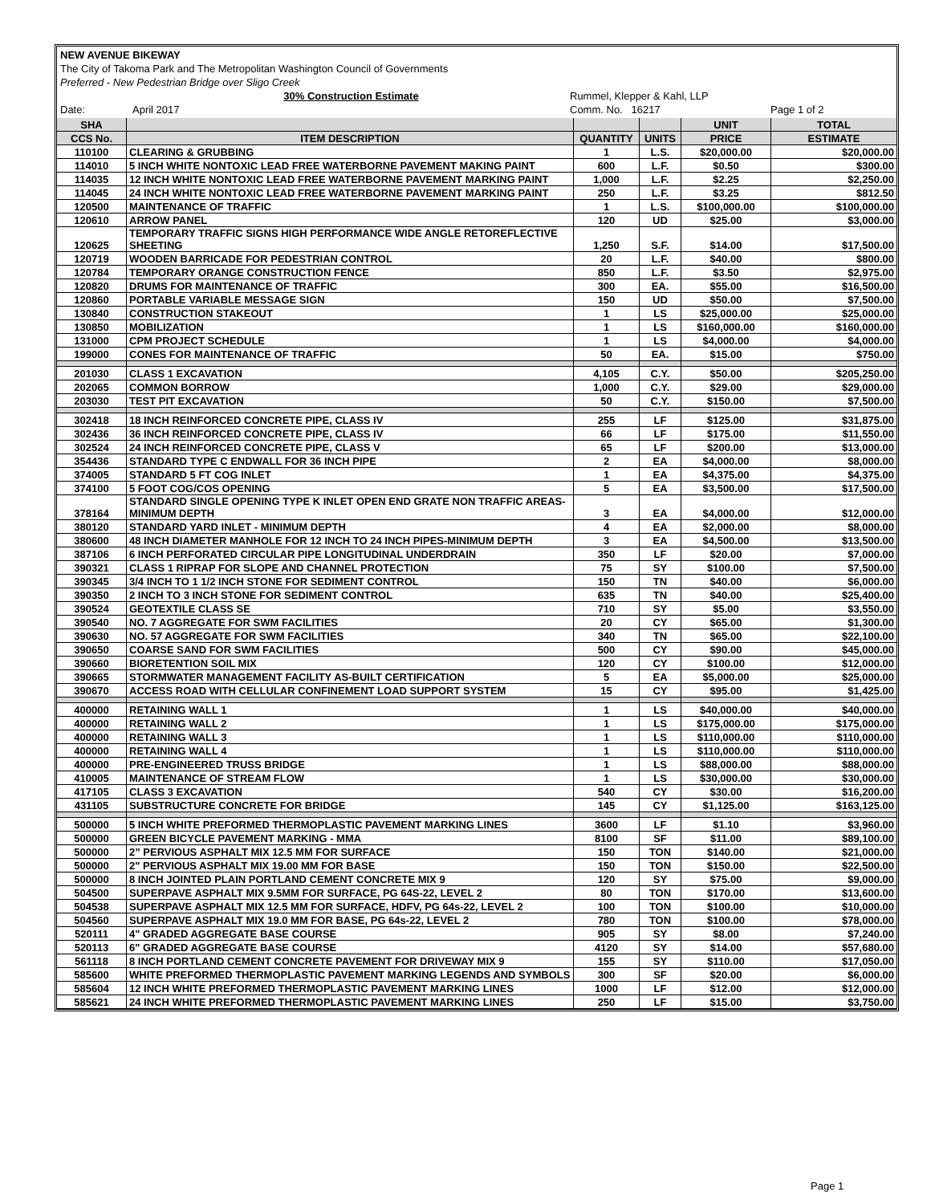NEW AVENUE BIKEWAY
The City of Takoma Park and The Metropolitan Washington Council of Governments
Preferred - New Pedestrian Bridge over Sligo Creek
30% Construction Estimate Rummel, Klepper & Kahl, LLP
Date: April 2017 Comm. No. 16217 Page 1 of 2
| SHA | | | | UNIT | TOTAL |
| --- | --- | --- | --- | --- | --- |
| CCS No. | ITEM DESCRIPTION | QUANTITY | UNITS | PRICE | ESTIMATE |
| 110100 | CLEARING & GRUBBING | 1 | L.S. | $20,000.00 | $20,000.00 |
| 114010 | 5 INCH WHITE NONTOXIC LEAD FREE WATERBORNE PAVEMENT MAKING PAINT | 600 | L.F. | $0.50 | $300.00 |
| 114035 | 12 INCH WHITE NONTOXIC LEAD FREE WATERBORNE PAVEMENT MARKING PAINT | 1,000 | L.F. | $2.25 | $2,250.00 |
| 114045 | 24 INCH WHITE NONTOXIC LEAD FREE WATERBORNE PAVEMENT MARKING PAINT | 250 | L.F. | $3.25 | $812.50 |
| 120500 | MAINTENANCE OF TRAFFIC | 1 | L.S. | $100,000.00 | $100,000.00 |
| 120610 | ARROW PANEL | 120 | UD | $25.00 | $3,000.00 |
| 120625 | TEMPORARY TRAFFIC SIGNS HIGH PERFORMANCE WIDE ANGLE RETOREFLECTIVE SHEETING | 1,250 | S.F. | $14.00 | $17,500.00 |
| 120719 | WOODEN BARRICADE FOR PEDESTRIAN CONTROL | 20 | L.F. | $40.00 | $800.00 |
| 120784 | TEMPORARY ORANGE CONSTRUCTION FENCE | 850 | L.F. | $3.50 | $2,975.00 |
| 120820 | DRUMS FOR MAINTENANCE OF TRAFFIC | 300 | EA. | $55.00 | $16,500.00 |
| 120860 | PORTABLE VARIABLE MESSAGE SIGN | 150 | UD | $50.00 | $7,500.00 |
| 130840 | CONSTRUCTION STAKEOUT | 1 | LS | $25,000.00 | $25,000.00 |
| 130850 | MOBILIZATION | 1 | LS | $160,000.00 | $160,000.00 |
| 131000 | CPM PROJECT SCHEDULE | 1 | LS | $4,000.00 | $4,000.00 |
| 199000 | CONES FOR MAINTENANCE OF TRAFFIC | 50 | EA. | $15.00 | $750.00 |
| 201030 | CLASS 1 EXCAVATION | 4,105 | C.Y. | $50.00 | $205,250.00 |
| 202065 | COMMON BORROW | 1,000 | C.Y. | $29.00 | $29,000.00 |
| 203030 | TEST PIT EXCAVATION | 50 | C.Y. | $150.00 | $7,500.00 |
| 302418 | 18 INCH REINFORCED CONCRETE PIPE, CLASS IV | 255 | LF | $125.00 | $31,875.00 |
| 302436 | 36 INCH REINFORCED CONCRETE PIPE, CLASS IV | 66 | LF | $175.00 | $11,550.00 |
| 302524 | 24 INCH REINFORCED CONCRETE PIPE, CLASS V | 65 | LF | $200.00 | $13,000.00 |
| 354436 | STANDARD TYPE C ENDWALL FOR 36 INCH PIPE | 2 | EA | $4,000.00 | $8,000.00 |
| 374005 | STANDARD 5 FT COG INLET | 1 | EA | $4,375.00 | $4,375.00 |
| 374100 | 5 FOOT COG/COS OPENING | 5 | EA | $3,500.00 | $17,500.00 |
| 378164 | STANDARD SINGLE OPENING TYPE K INLET OPEN END GRATE NON TRAFFIC AREAS-MINIMUM DEPTH | 3 | EA | $4,000.00 | $12,000.00 |
| 380120 | STANDARD YARD INLET - MINIMUM DEPTH | 4 | EA | $2,000.00 | $8,000.00 |
| 380600 | 48 INCH DIAMETER MANHOLE FOR 12 INCH TO 24 INCH PIPES-MINIMUM DEPTH | 3 | EA | $4,500.00 | $13,500.00 |
| 387106 | 6 INCH PERFORATED CIRCULAR PIPE LONGITUDINAL UNDERDRAIN | 350 | LF | $20.00 | $7,000.00 |
| 390321 | CLASS 1 RIPRAP FOR SLOPE AND CHANNEL PROTECTION | 75 | SY | $100.00 | $7,500.00 |
| 390345 | 3/4 INCH TO 1 1/2 INCH STONE FOR SEDIMENT CONTROL | 150 | TN | $40.00 | $6,000.00 |
| 390350 | 2 INCH TO 3 INCH STONE FOR SEDIMENT CONTROL | 635 | TN | $40.00 | $25,400.00 |
| 390524 | GEOTEXTILE CLASS SE | 710 | SY | $5.00 | $3,550.00 |
| 390540 | NO. 7 AGGREGATE FOR SWM FACILITIES | 20 | CY | $65.00 | $1,300.00 |
| 390630 | NO. 57 AGGREGATE FOR SWM FACILITIES | 340 | TN | $65.00 | $22,100.00 |
| 390650 | COARSE SAND FOR SWM FACILITIES | 500 | CY | $90.00 | $45,000.00 |
| 390660 | BIORETENTION SOIL MIX | 120 | CY | $100.00 | $12,000.00 |
| 390665 | STORMWATER MANAGEMENT FACILITY AS-BUILT CERTIFICATION | 5 | EA | $5,000.00 | $25,000.00 |
| 390670 | ACCESS ROAD WITH CELLULAR CONFINEMENT LOAD SUPPORT SYSTEM | 15 | CY | $95.00 | $1,425.00 |
| 400000 | RETAINING WALL 1 | 1 | LS | $40,000.00 | $40,000.00 |
| 400000 | RETAINING WALL 2 | 1 | LS | $175,000.00 | $175,000.00 |
| 400000 | RETAINING WALL 3 | 1 | LS | $110,000.00 | $110,000.00 |
| 400000 | RETAINING WALL 4 | 1 | LS | $110,000.00 | $110,000.00 |
| 400000 | PRE-ENGINEERED TRUSS BRIDGE | 1 | LS | $88,000.00 | $88,000.00 |
| 410005 | MAINTENANCE OF STREAM FLOW | 1 | LS | $30,000.00 | $30,000.00 |
| 417105 | CLASS 3 EXCAVATION | 540 | CY | $30.00 | $16,200.00 |
| 431105 | SUBSTRUCTURE CONCRETE FOR BRIDGE | 145 | CY | $1,125.00 | $163,125.00 |
| 500000 | 5 INCH WHITE PREFORMED THERMOPLASTIC PAVEMENT MARKING LINES | 3600 | LF | $1.10 | $3,960.00 |
| 500000 | GREEN BICYCLE PAVEMENT MARKING - MMA | 8100 | SF | $11.00 | $89,100.00 |
| 500000 | 2” PERVIOUS ASPHALT MIX 12.5 MM FOR SURFACE | 150 | TON | $140.00 | $21,000.00 |
| 500000 | 2" PERVIOUS ASPHALT MIX 19.00 MM FOR BASE | 150 | TON | $150.00 | $22,500.00 |
| 500000 | 8 INCH JOINTED PLAIN PORTLAND CEMENT CONCRETE MIX 9 | 120 | SY | $75.00 | $9,000.00 |
| 504500 | SUPERPAVE ASPHALT MIX 9.5MM FOR SURFACE, PG 64S-22, LEVEL 2 | 80 | TON | $170.00 | $13,600.00 |
| 504538 | SUPERPAVE ASPHALT MIX 12.5 MM FOR SURFACE, HDFV, PG 64s-22, LEVEL 2 | 100 | TON | $100.00 | $10,000.00 |
| 504560 | SUPERPAVE ASPHALT MIX 19.0 MM FOR BASE, PG 64s-22, LEVEL 2 | 780 | TON | $100.00 | $78,000.00 |
| 520111 | 4" GRADED AGGREGATE BASE COURSE | 905 | SY | $8.00 | $7,240.00 |
| 520113 | 6" GRADED AGGREGATE BASE COURSE | 4120 | SY | $14.00 | $57,680.00 |
| 561118 | 8 INCH PORTLAND CEMENT CONCRETE PAVEMENT FOR DRIVEWAY MIX 9 | 155 | SY | $110.00 | $17,050.00 |
| 585600 | WHITE PREFORMED THERMOPLASTIC PAVEMENT MARKING LEGENDS AND SYMBOLS | 300 | SF | $20.00 | $6,000.00 |
| 585604 | 12 INCH WHITE PREFORMED THERMOPLASTIC PAVEMENT MARKING LINES | 1000 | LF | $12.00 | $12,000.00 |
| 585621 | 24 INCH WHITE PREFORMED THERMOPLASTIC PAVEMENT MARKING LINES | 250 | LF | $15.00 | $3,750.00 |
Page 1